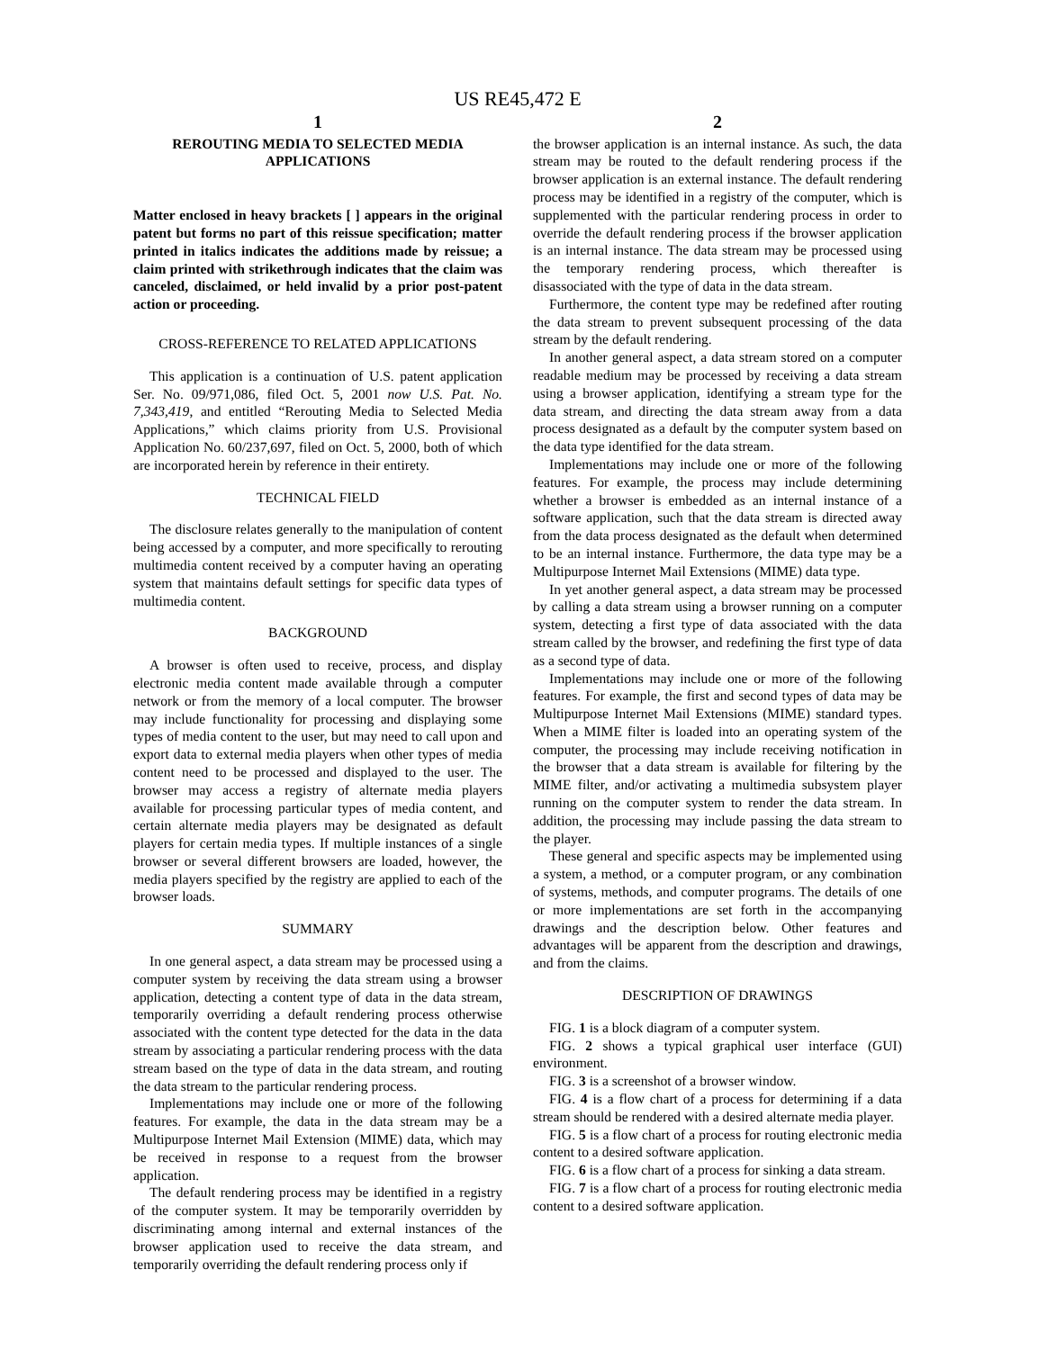US RE45,472 E
1
REROUTING MEDIA TO SELECTED MEDIA APPLICATIONS
Matter enclosed in heavy brackets [ ] appears in the original patent but forms no part of this reissue specification; matter printed in italics indicates the additions made by reissue; a claim printed with strikethrough indicates that the claim was canceled, disclaimed, or held invalid by a prior post-patent action or proceeding.
CROSS-REFERENCE TO RELATED APPLICATIONS
This application is a continuation of U.S. patent application Ser. No. 09/971,086, filed Oct. 5, 2001 now U.S. Pat. No. 7,343,419, and entitled “Rerouting Media to Selected Media Applications,” which claims priority from U.S. Provisional Application No. 60/237,697, filed on Oct. 5, 2000, both of which are incorporated herein by reference in their entirety.
TECHNICAL FIELD
The disclosure relates generally to the manipulation of content being accessed by a computer, and more specifically to rerouting multimedia content received by a computer having an operating system that maintains default settings for specific data types of multimedia content.
BACKGROUND
A browser is often used to receive, process, and display electronic media content made available through a computer network or from the memory of a local computer. The browser may include functionality for processing and displaying some types of media content to the user, but may need to call upon and export data to external media players when other types of media content need to be processed and displayed to the user. The browser may access a registry of alternate media players available for processing particular types of media content, and certain alternate media players may be designated as default players for certain media types. If multiple instances of a single browser or several different browsers are loaded, however, the media players specified by the registry are applied to each of the browser loads.
SUMMARY
In one general aspect, a data stream may be processed using a computer system by receiving the data stream using a browser application, detecting a content type of data in the data stream, temporarily overriding a default rendering process otherwise associated with the content type detected for the data in the data stream by associating a particular rendering process with the data stream based on the type of data in the data stream, and routing the data stream to the particular rendering process.
Implementations may include one or more of the following features. For example, the data in the data stream may be a Multipurpose Internet Mail Extension (MIME) data, which may be received in response to a request from the browser application.
The default rendering process may be identified in a registry of the computer system. It may be temporarily overridden by discriminating among internal and external instances of the browser application used to receive the data stream, and temporarily overriding the default rendering process only if
2
the browser application is an internal instance. As such, the data stream may be routed to the default rendering process if the browser application is an external instance. The default rendering process may be identified in a registry of the computer, which is supplemented with the particular rendering process in order to override the default rendering process if the browser application is an internal instance. The data stream may be processed using the temporary rendering process, which thereafter is disassociated with the type of data in the data stream.
Furthermore, the content type may be redefined after routing the data stream to prevent subsequent processing of the data stream by the default rendering.
In another general aspect, a data stream stored on a computer readable medium may be processed by receiving a data stream using a browser application, identifying a stream type for the data stream, and directing the data stream away from a data process designated as a default by the computer system based on the data type identified for the data stream.
Implementations may include one or more of the following features. For example, the process may include determining whether a browser is embedded as an internal instance of a software application, such that the data stream is directed away from the data process designated as the default when determined to be an internal instance. Furthermore, the data type may be a Multipurpose Internet Mail Extensions (MIME) data type.
In yet another general aspect, a data stream may be processed by calling a data stream using a browser running on a computer system, detecting a first type of data associated with the data stream called by the browser, and redefining the first type of data as a second type of data.
Implementations may include one or more of the following features. For example, the first and second types of data may be Multipurpose Internet Mail Extensions (MIME) standard types. When a MIME filter is loaded into an operating system of the computer, the processing may include receiving notification in the browser that a data stream is available for filtering by the MIME filter, and/or activating a multimedia subsystem player running on the computer system to render the data stream. In addition, the processing may include passing the data stream to the player.
These general and specific aspects may be implemented using a system, a method, or a computer program, or any combination of systems, methods, and computer programs. The details of one or more implementations are set forth in the accompanying drawings and the description below. Other features and advantages will be apparent from the description and drawings, and from the claims.
DESCRIPTION OF DRAWINGS
FIG. 1 is a block diagram of a computer system.
FIG. 2 shows a typical graphical user interface (GUI) environment.
FIG. 3 is a screenshot of a browser window.
FIG. 4 is a flow chart of a process for determining if a data stream should be rendered with a desired alternate media player.
FIG. 5 is a flow chart of a process for routing electronic media content to a desired software application.
FIG. 6 is a flow chart of a process for sinking a data stream.
FIG. 7 is a flow chart of a process for routing electronic media content to a desired software application.